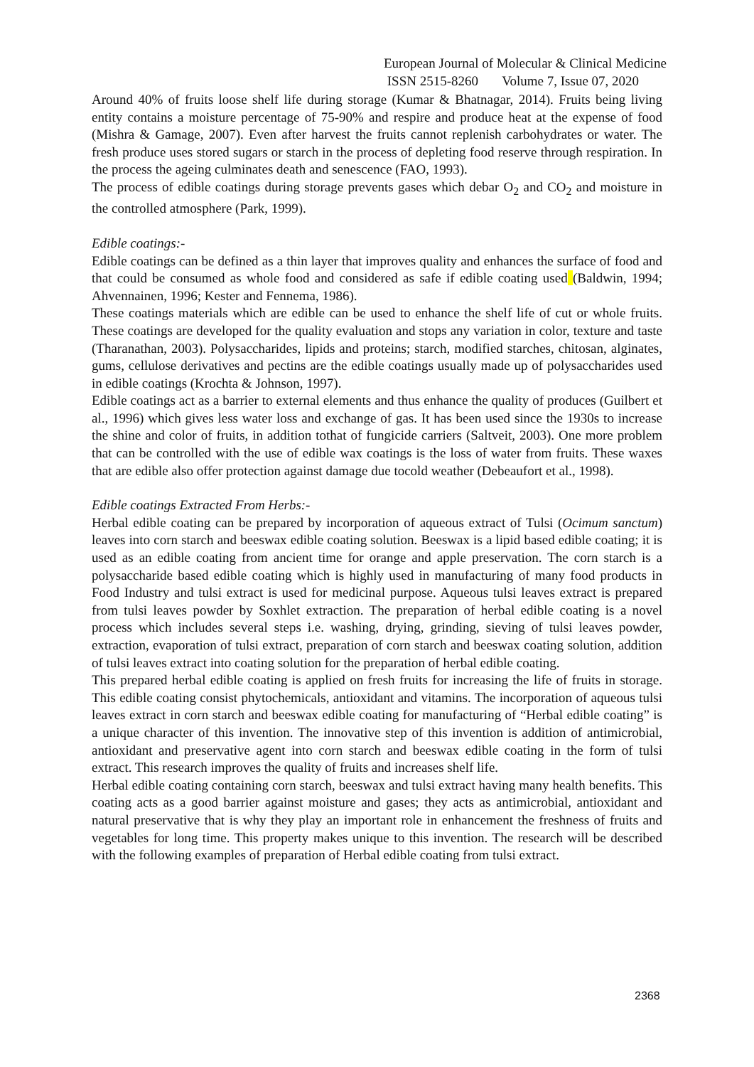European Journal of Molecular & Clinical Medicine
ISSN 2515-8260 Volume 7, Issue 07, 2020
Around 40% of fruits loose shelf life during storage (Kumar & Bhatnagar, 2014). Fruits being living entity contains a moisture percentage of 75-90% and respire and produce heat at the expense of food (Mishra & Gamage, 2007). Even after harvest the fruits cannot replenish carbohydrates or water. The fresh produce uses stored sugars or starch in the process of depleting food reserve through respiration. In the process the ageing culminates death and senescence (FAO, 1993).
The process of edible coatings during storage prevents gases which debar O<sub>2</sub> and CO<sub>2</sub> and moisture in the controlled atmosphere (Park, 1999).
Edible coatings:-
Edible coatings can be defined as a thin layer that improves quality and enhances the surface of food and that could be consumed as whole food and considered as safe if edible coating used (Baldwin, 1994; Ahvennainen, 1996; Kester and Fennema, 1986).
These coatings materials which are edible can be used to enhance the shelf life of cut or whole fruits. These coatings are developed for the quality evaluation and stops any variation in color, texture and taste (Tharanathan, 2003). Polysaccharides, lipids and proteins; starch, modified starches, chitosan, alginates, gums, cellulose derivatives and pectins are the edible coatings usually made up of polysaccharides used in edible coatings (Krochta & Johnson, 1997).
Edible coatings act as a barrier to external elements and thus enhance the quality of produces (Guilbert et al., 1996) which gives less water loss and exchange of gas. It has been used since the 1930s to increase the shine and color of fruits, in addition tothat of fungicide carriers (Saltveit, 2003). One more problem that can be controlled with the use of edible wax coatings is the loss of water from fruits. These waxes that are edible also offer protection against damage due tocold weather (Debeaufort et al., 1998).
Edible coatings Extracted From Herbs:-
Herbal edible coating can be prepared by incorporation of aqueous extract of Tulsi (Ocimum sanctum) leaves into corn starch and beeswax edible coating solution. Beeswax is a lipid based edible coating; it is used as an edible coating from ancient time for orange and apple preservation. The corn starch is a polysaccharide based edible coating which is highly used in manufacturing of many food products in Food Industry and tulsi extract is used for medicinal purpose. Aqueous tulsi leaves extract is prepared from tulsi leaves powder by Soxhlet extraction. The preparation of herbal edible coating is a novel process which includes several steps i.e. washing, drying, grinding, sieving of tulsi leaves powder, extraction, evaporation of tulsi extract, preparation of corn starch and beeswax coating solution, addition of tulsi leaves extract into coating solution for the preparation of herbal edible coating.
This prepared herbal edible coating is applied on fresh fruits for increasing the life of fruits in storage. This edible coating consist phytochemicals, antioxidant and vitamins. The incorporation of aqueous tulsi leaves extract in corn starch and beeswax edible coating for manufacturing of “Herbal edible coating” is a unique character of this invention. The innovative step of this invention is addition of antimicrobial, antioxidant and preservative agent into corn starch and beeswax edible coating in the form of tulsi extract. This research improves the quality of fruits and increases shelf life.
Herbal edible coating containing corn starch, beeswax and tulsi extract having many health benefits. This coating acts as a good barrier against moisture and gases; they acts as antimicrobial, antioxidant and natural preservative that is why they play an important role in enhancement the freshness of fruits and vegetables for long time. This property makes unique to this invention. The research will be described with the following examples of preparation of Herbal edible coating from tulsi extract.
2368